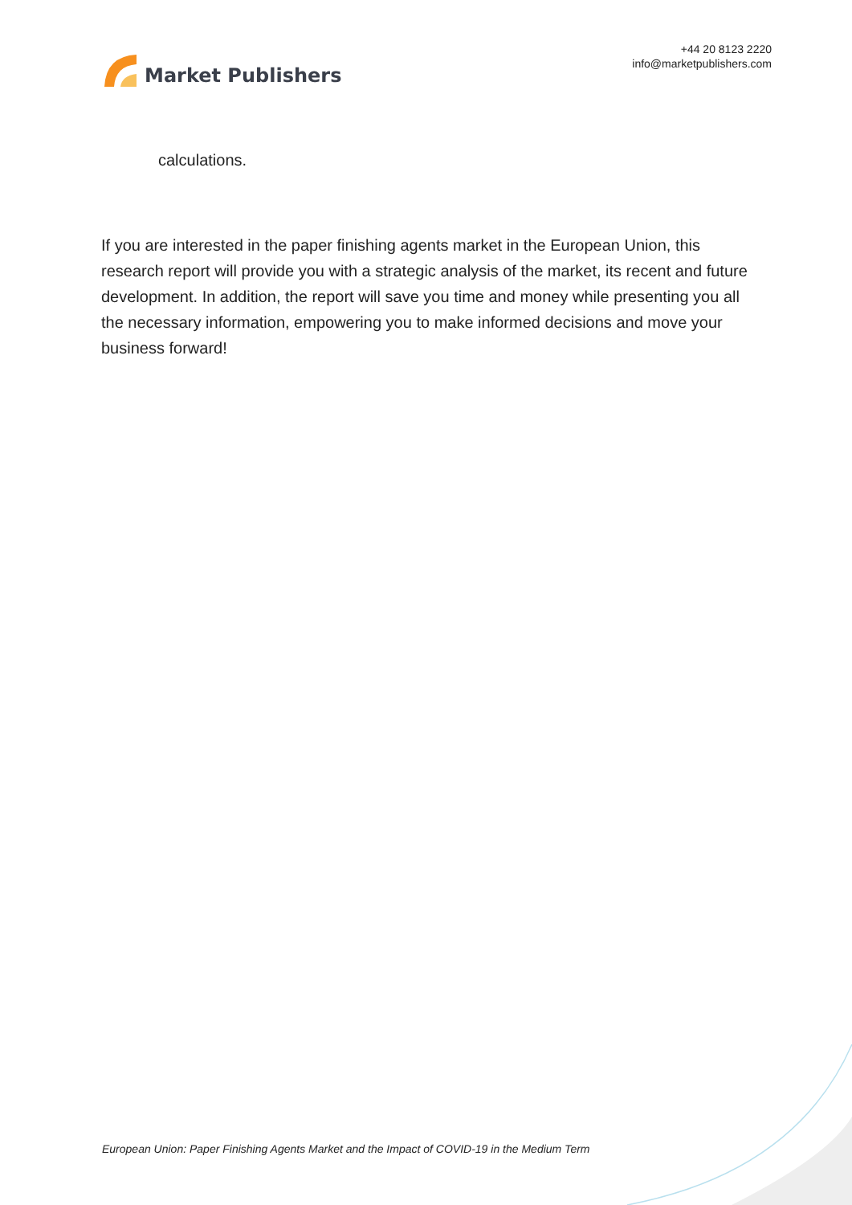Market Publishers
+44 20 8123 2220
info@marketpublishers.com
calculations.
If you are interested in the paper finishing agents market in the European Union, this research report will provide you with a strategic analysis of the market, its recent and future development. In addition, the report will save you time and money while presenting you all the necessary information, empowering you to make informed decisions and move your business forward!
European Union: Paper Finishing Agents Market and the Impact of COVID-19 in the Medium Term